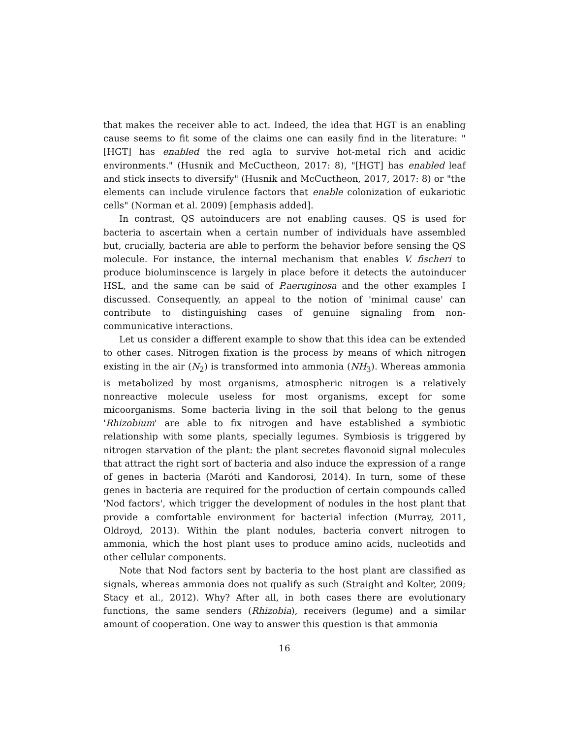that makes the receiver able to act. Indeed, the idea that HGT is an enabling cause seems to fit some of the claims one can easily find in the literature: "[HGT] has enabled the red agla to survive hot-metal rich and acidic environments." (Husnik and McCuctheon, 2017: 8), "[HGT] has enabled leaf and stick insects to diversify" (Husnik and McCuctheon, 2017, 2017: 8) or "the elements can include virulence factors that enable colonization of eukariotic cells" (Norman et al. 2009) [emphasis added].
In contrast, QS autoinducers are not enabling causes. QS is used for bacteria to ascertain when a certain number of individuals have assembled but, crucially, bacteria are able to perform the behavior before sensing the QS molecule. For instance, the internal mechanism that enables V. fischeri to produce bioluminscence is largely in place before it detects the autoinducer HSL, and the same can be said of P.aeruginosa and the other examples I discussed. Consequently, an appeal to the notion of 'minimal cause' can contribute to distinguishing cases of genuine signaling from non-communicative interactions.
Let us consider a different example to show that this idea can be extended to other cases. Nitrogen fixation is the process by means of which nitrogen existing in the air (N<sub>2</sub>) is transformed into ammonia (NH<sub>3</sub>). Whereas ammonia is metabolized by most organisms, atmospheric nitrogen is a relatively nonreactive molecule useless for most organisms, except for some micoorganisms. Some bacteria living in the soil that belong to the genus 'Rhizobium' are able to fix nitrogen and have established a symbiotic relationship with some plants, specially legumes. Symbiosis is triggered by nitrogen starvation of the plant: the plant secretes flavonoid signal molecules that attract the right sort of bacteria and also induce the expression of a range of genes in bacteria (Maróti and Kandorosi, 2014). In turn, some of these genes in bacteria are required for the production of certain compounds called 'Nod factors', which trigger the development of nodules in the host plant that provide a comfortable environment for bacterial infection (Murray, 2011, Oldroyd, 2013). Within the plant nodules, bacteria convert nitrogen to ammonia, which the host plant uses to produce amino acids, nucleotids and other cellular components.
Note that Nod factors sent by bacteria to the host plant are classified as signals, whereas ammonia does not qualify as such (Straight and Kolter, 2009; Stacy et al., 2012). Why? After all, in both cases there are evolutionary functions, the same senders (Rhizobia), receivers (legume) and a similar amount of cooperation. One way to answer this question is that ammonia
16